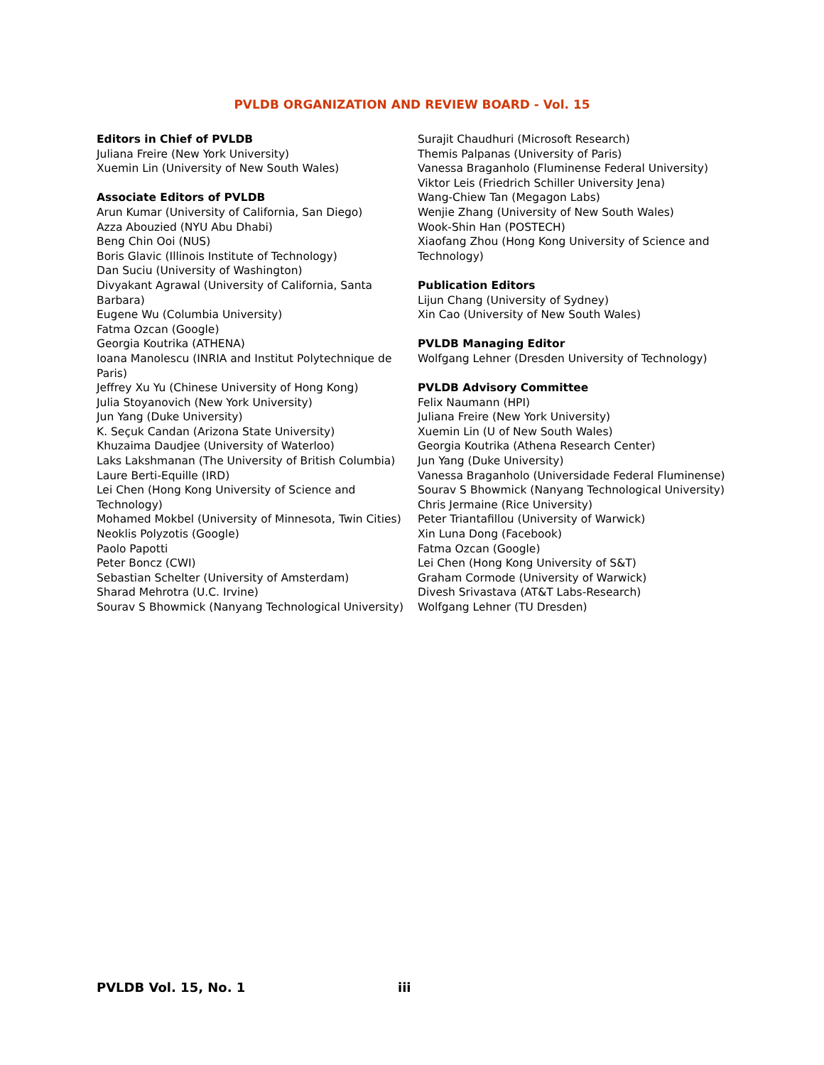PVLDB ORGANIZATION AND REVIEW BOARD - Vol. 15
Editors in Chief of PVLDB
Juliana Freire (New York University)
Xuemin Lin (University of New South Wales)
Associate Editors of PVLDB
Arun Kumar (University of California, San Diego)
Azza Abouzied (NYU Abu Dhabi)
Beng Chin Ooi (NUS)
Boris Glavic (Illinois Institute of Technology)
Dan Suciu (University of Washington)
Divyakant Agrawal (University of California, Santa Barbara)
Eugene Wu (Columbia University)
Fatma Ozcan (Google)
Georgia Koutrika (ATHENA)
Ioana Manolescu (INRIA and Institut Polytechnique de Paris)
Jeffrey Xu Yu (Chinese University of Hong Kong)
Julia Stoyanovich (New York University)
Jun Yang (Duke University)
K. Seçuk Candan (Arizona State University)
Khuzaima Daudjee (University of Waterloo)
Laks Lakshmanan (The University of British Columbia)
Laure Berti-Equille (IRD)
Lei Chen (Hong Kong University of Science and Technology)
Mohamed Mokbel (University of Minnesota, Twin Cities)
Neoklis Polyzotis (Google)
Paolo Papotti
Peter Boncz (CWI)
Sebastian Schelter (University of Amsterdam)
Sharad Mehrotra (U.C. Irvine)
Sourav S Bhowmick (Nanyang Technological University)
Surajit Chaudhuri (Microsoft Research)
Themis Palpanas (University of Paris)
Vanessa Braganholo (Fluminense Federal University)
Viktor Leis (Friedrich Schiller University Jena)
Wang-Chiew Tan (Megagon Labs)
Wenjie Zhang (University of New South Wales)
Wook-Shin Han (POSTECH)
Xiaofang Zhou (Hong Kong University of Science and Technology)
Publication Editors
Lijun Chang (University of Sydney)
Xin Cao (University of New South Wales)
PVLDB Managing Editor
Wolfgang Lehner (Dresden University of Technology)
PVLDB Advisory Committee
Felix Naumann (HPI)
Juliana Freire (New York University)
Xuemin Lin (U of New South Wales)
Georgia Koutrika (Athena Research Center)
Jun Yang (Duke University)
Vanessa Braganholo (Universidade Federal Fluminense)
Sourav S Bhowmick (Nanyang Technological University)
Chris Jermaine (Rice University)
Peter Triantafillou (University of Warwick)
Xin Luna Dong (Facebook)
Fatma Ozcan (Google)
Lei Chen (Hong Kong University of S&T)
Graham Cormode (University of Warwick)
Divesh Srivastava (AT&T Labs-Research)
Wolfgang Lehner (TU Dresden)
PVLDB Vol. 15, No. 1 iii